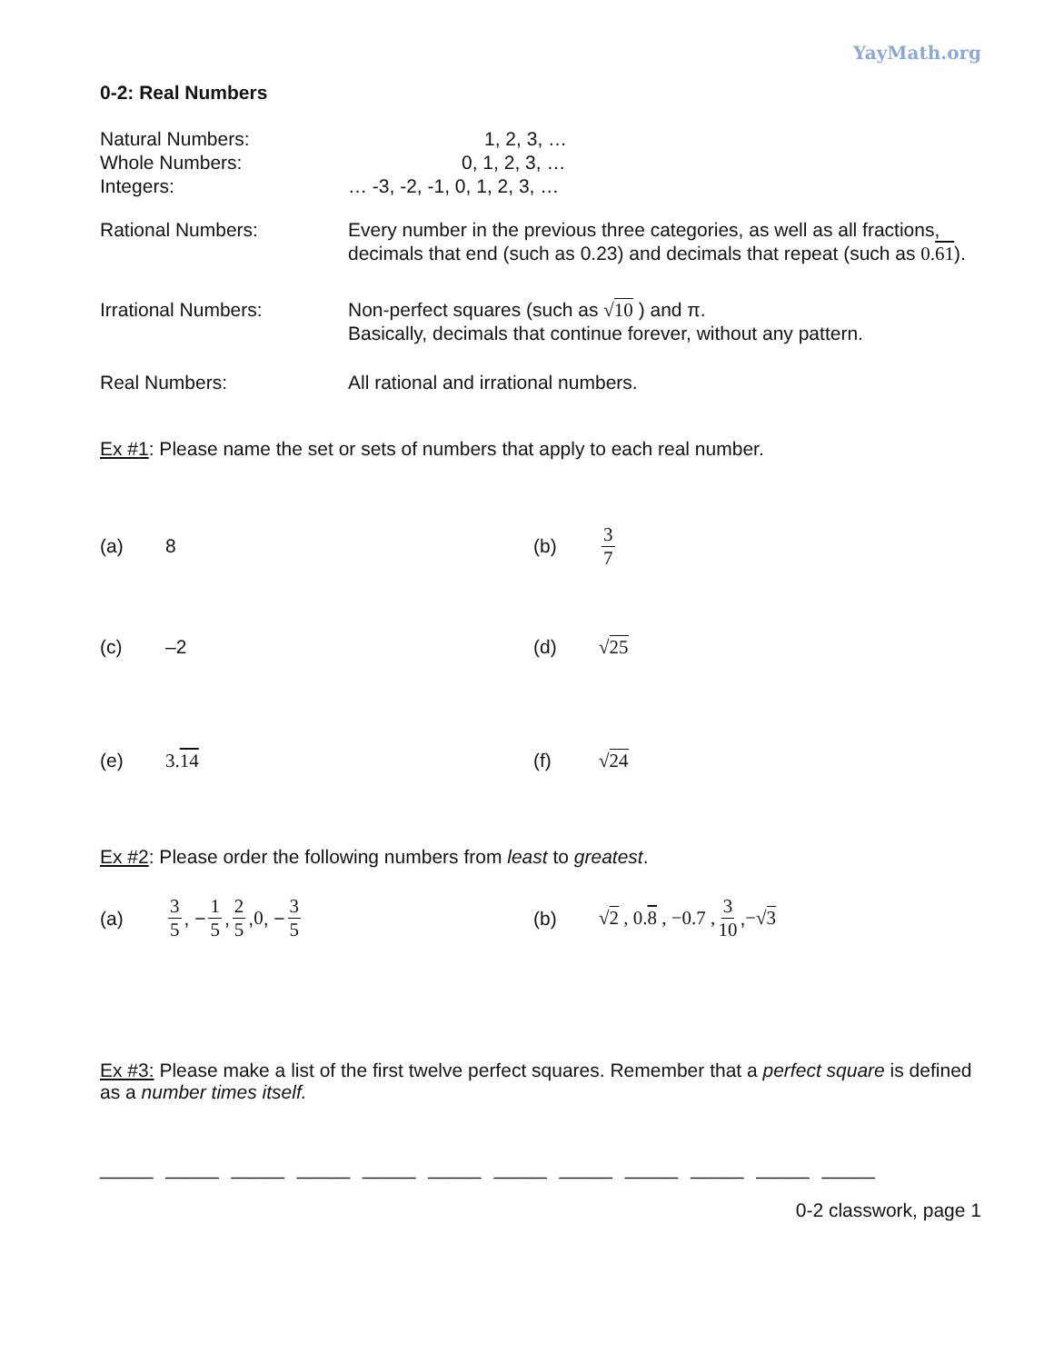YayMath.org
0-2: Real Numbers
Natural Numbers: 1, 2, 3, …
Whole Numbers: 0, 1, 2, 3, …
Integers: … -3, -2, -1, 0, 1, 2, 3, …
Rational Numbers: Every number in the previous three categories, as well as all fractions, decimals that end (such as 0.23) and decimals that repeat (such as 0.61).
Irrational Numbers: Non-perfect squares (such as √10 ) and π.
Basically, decimals that continue forever, without any pattern.
Real Numbers: All rational and irrational numbers.
Ex #1: Please name the set or sets of numbers that apply to each real number.
(a) 8 (b) 3 7
(c) –2 (d) √25
(e) 3.14 (f) √24
Ex #2: Please order the following numbers from least to greatest.
(a) 3 5, − 1 5, 2 5, 0 , − 3 5 (b) √2 , 0.8 , −0.7 , 3 10, −√3
Ex #3: Please make a list of the first twelve perfect squares. Remember that a perfect square is defined as a number times itself.
_____ _____ _____ _____ _____ _____ _____ _____ _____ _____ _____ _____
0-2 classwork, page 1